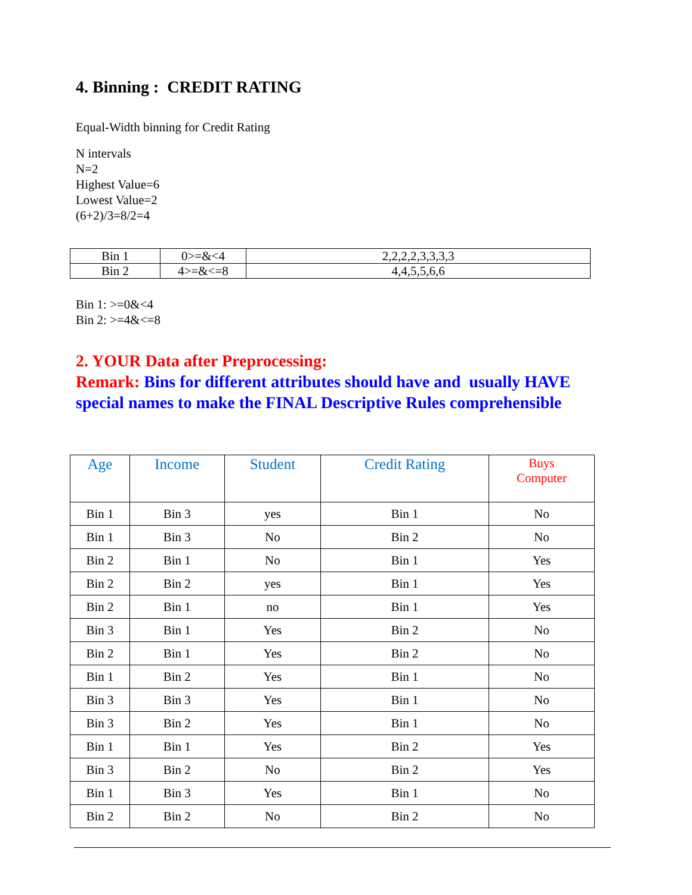4. Binning : CREDIT RATING
Equal-Width binning for Credit Rating
N intervals
N=2
Highest Value=6
Lowest Value=2
(6+2)/3=8/2=4
| Bin 1 | 0>=&<4 | 2,2,2,2,3,3,3,3 |
| Bin 2 | 4>=&<=8 | 4,4,5,5,6,6 |
Bin 1: >=0&<4
Bin 2: >=4&<=8
2. YOUR Data after Preprocessing:
Remark: Bins for different attributes should have and usually HAVE special names to make the FINAL Descriptive Rules comprehensible
| Age | Income | Student | Credit Rating | Buys Computer |
| --- | --- | --- | --- | --- |
| Bin 1 | Bin 3 | yes | Bin 1 | No |
| Bin 1 | Bin 3 | No | Bin 2 | No |
| Bin 2 | Bin 1 | No | Bin 1 | Yes |
| Bin 2 | Bin 2 | yes | Bin 1 | Yes |
| Bin 2 | Bin 1 | no | Bin 1 | Yes |
| Bin 3 | Bin 1 | Yes | Bin 2 | No |
| Bin 2 | Bin 1 | Yes | Bin 2 | No |
| Bin 1 | Bin 2 | Yes | Bin 1 | No |
| Bin 3 | Bin 3 | Yes | Bin 1 | No |
| Bin 3 | Bin 2 | Yes | Bin 1 | No |
| Bin 1 | Bin 1 | Yes | Bin 2 | Yes |
| Bin 3 | Bin 2 | No | Bin 2 | Yes |
| Bin 1 | Bin 3 | Yes | Bin 1 | No |
| Bin 2 | Bin 2 | No | Bin 2 | No |